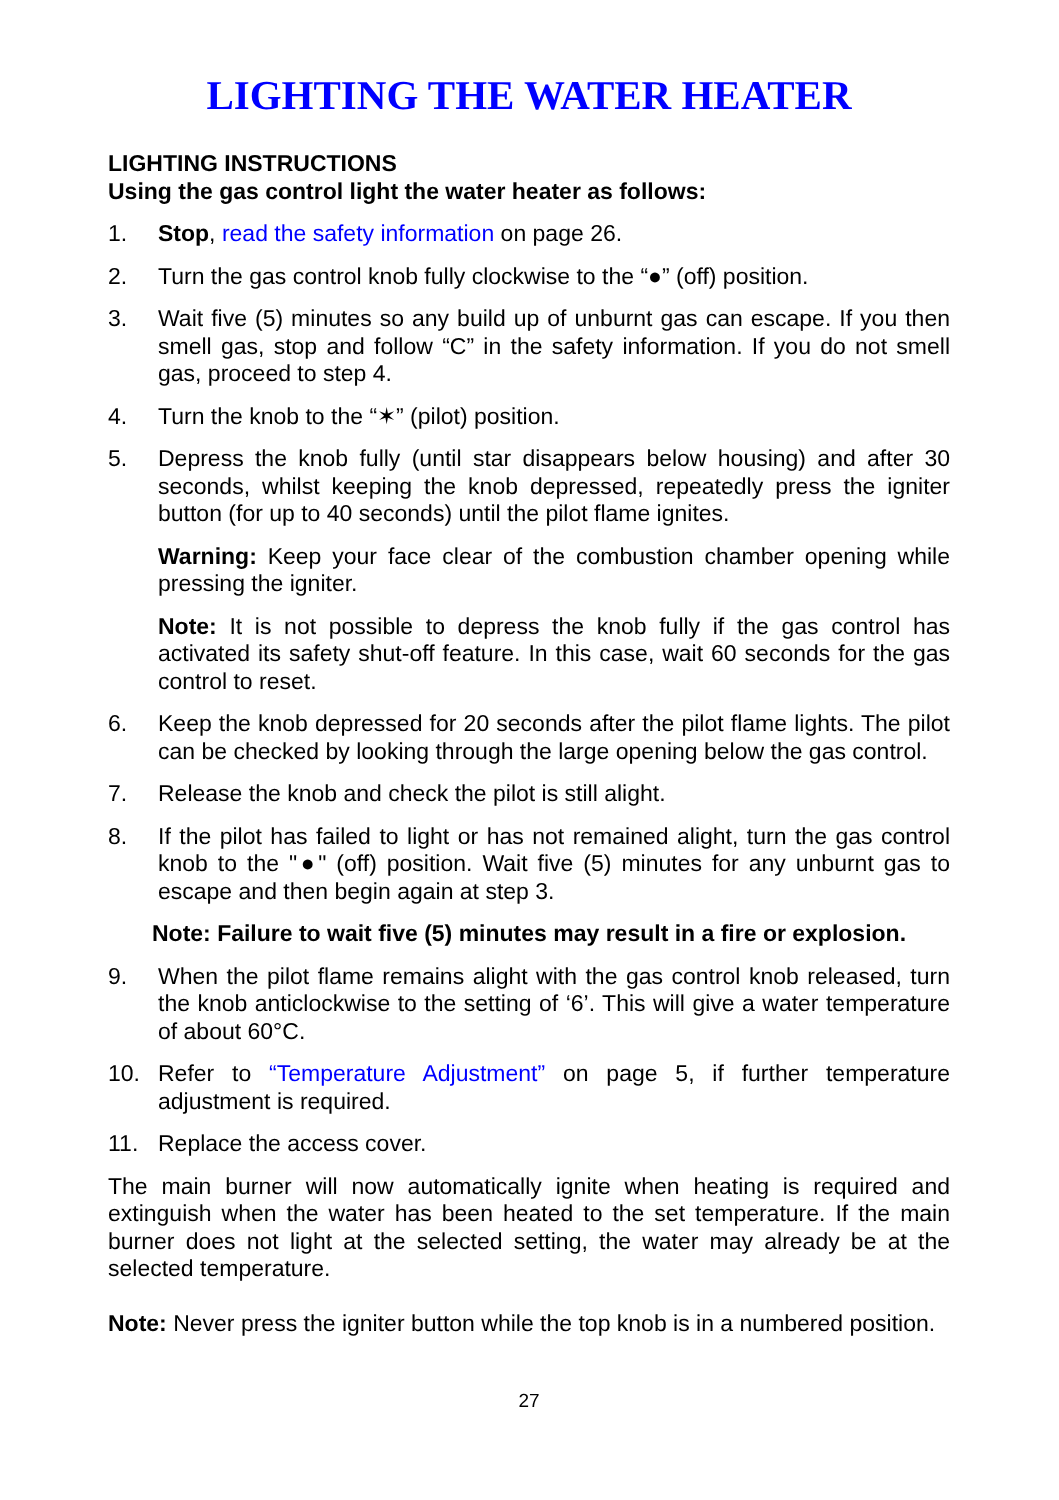LIGHTING THE WATER HEATER
LIGHTING INSTRUCTIONS
Using the gas control light the water heater as follows:
1. Stop, read the safety information on page 26.
2. Turn the gas control knob fully clockwise to the “●” (off) position.
3. Wait five (5) minutes so any build up of unburnt gas can escape. If you then smell gas, stop and follow “C” in the safety information. If you do not smell gas, proceed to step 4.
4. Turn the knob to the “✶” (pilot) position.
5. Depress the knob fully (until star disappears below housing) and after 30 seconds, whilst keeping the knob depressed, repeatedly press the igniter button (for up to 40 seconds) until the pilot flame ignites.
Warning: Keep your face clear of the combustion chamber opening while pressing the igniter.
Note: It is not possible to depress the knob fully if the gas control has activated its safety shut-off feature. In this case, wait 60 seconds for the gas control to reset.
6. Keep the knob depressed for 20 seconds after the pilot flame lights. The pilot can be checked by looking through the large opening below the gas control.
7. Release the knob and check the pilot is still alight.
8. If the pilot has failed to light or has not remained alight, turn the gas control knob to the "●" (off) position. Wait five (5) minutes for any unburnt gas to escape and then begin again at step 3.
Note: Failure to wait five (5) minutes may result in a fire or explosion.
9. When the pilot flame remains alight with the gas control knob released, turn the knob anticlockwise to the setting of ‘6’. This will give a water temperature of about 60°C.
10. Refer to “Temperature Adjustment” on page 5, if further temperature adjustment is required.
11. Replace the access cover.
The main burner will now automatically ignite when heating is required and extinguish when the water has been heated to the set temperature. If the main burner does not light at the selected setting, the water may already be at the selected temperature.
Note: Never press the igniter button while the top knob is in a numbered position.
27